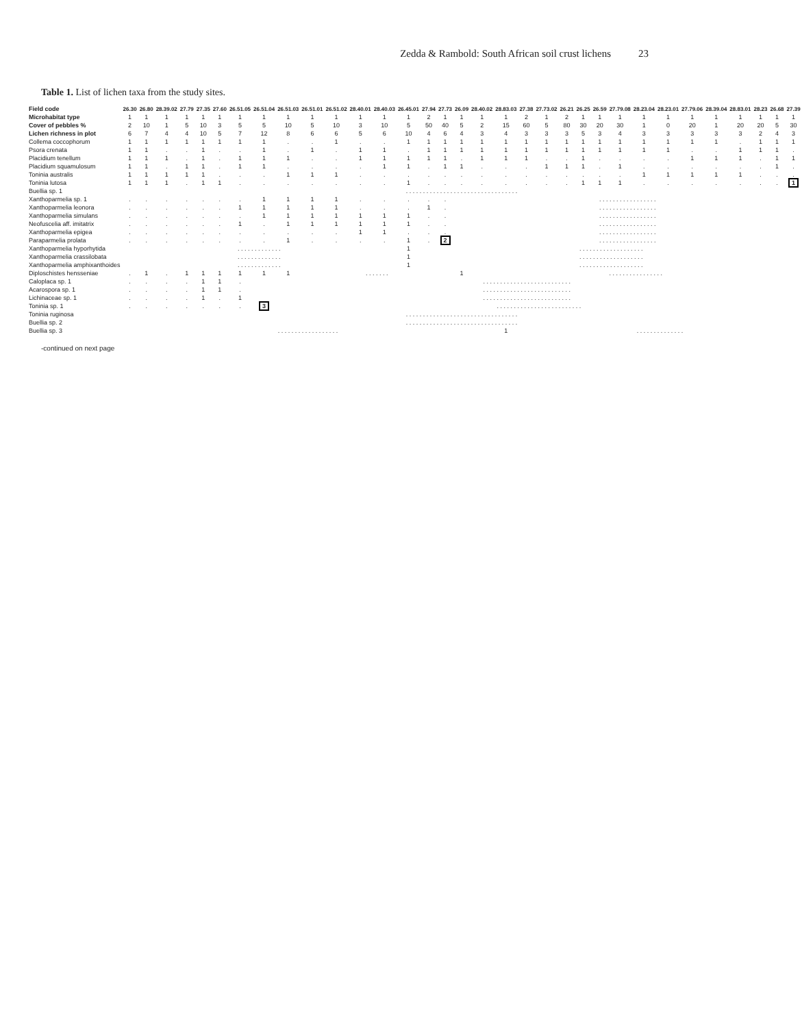Zedda & Rambold: South African soil crust lichens 23
Table 1. List of lichen taxa from the study sites.
| Field code | 26.30 | 26.80 | 28.39.02 | 27.79 | 27.35 | 27.60 | 26.51.05 | 26.51.04 | 26.51.03 | 26.51.01 | 26.51.02 | 28.40.01 | 28.40.03 | 26.45.01 | 27.94 | 27.73 | 26.09 | 28.40.02 | 28.83.03 | 27.38 | 27.73.02 | 26.21 | 26.25 | 26.59 | 27.79.08 | 28.23.04 | 28.23.01 | 27.79.06 | 28.39.04 | 28.83.01 | 28.23 | 26.68 | 27.39 |
| Microhabitat type | 1 | 1 | 1 | 1 | 1 | 1 | 1 | 1 | 1 | 1 | 1 | 1 | 1 | 1 | 2 | 1 | 1 | 1 | 1 | 2 | 1 | 2 | 1 | 1 | 1 | 1 | 1 | 1 | 1 | 1 | 1 | 1 | 1 |
| Cover of pebbles % | 2 | 10 | 1 | 5 | 10 | 3 | 5 | 5 | 10 | 5 | 10 | 3 | 10 | 5 | 50 | 40 | 5 | 2 | 15 | 60 | 5 | 80 | 30 | 20 | 30 | 1 | 0 | 20 | 1 | 20 | 20 | 5 | 30 |
| Lichen richness in plot | 6 | 7 | 4 | 4 | 10 | 5 | 7 | 12 | 8 | 6 | 6 | 5 | 6 | 10 | 4 | 6 | 4 | 3 | 4 | 3 | 3 | 3 | 5 | 3 | 4 | 3 | 3 | 3 | 3 | 3 | 2 | 4 | 3 |
| Collema coccophorum | 1 | 1 | 1 | 1 | 1 | 1 | 1 | 1 | . | . | 1 | . | . | 1 | 1 | 1 | 1 | 1 | 1 | 1 | 1 | 1 | 1 | 1 | 1 | 1 | 1 | 1 | 1 | . | 1 | 1 | 1 |
| Psora crenata | 1 | 1 | . | . | 1 | . | . | 1 | . | 1 | . | 1 | 1 | . | 1 | 1 | 1 | 1 | 1 | 1 | 1 | 1 | 1 | 1 | 1 | 1 | 1 | . | . | 1 | 1 | 1 | . |
| Placidium tenellum | 1 | 1 | 1 | . | 1 | . | 1 | 1 | 1 | . | . | 1 | 1 | 1 | 1 | 1 | . | 1 | 1 | 1 | . | . | 1 | . | . | . | . | 1 | 1 | 1 | . | 1 | 1 |
| Placidium squamulosum | 1 | 1 | . | 1 | 1 | . | 1 | 1 | . | . | . | . | 1 | 1 | . | 1 | 1 | . | . | . | 1 | 1 | 1 | . | 1 | . | . | . | . | . | . | 1 | . |
| Toninia australis | 1 | 1 | 1 | 1 | 1 | . | . | . | 1 | 1 | 1 | . | . | . | . | . | . | . | . | . | . | . | . | . | . | 1 | 1 | 1 | 1 | 1 | . | . | . |
| Toninia lutosa | 1 | 1 | 1 | . | 1 | 1 | . | . | . | . | . | . | . | 1 | . | . | . | . | . | . | . | . | 1 | 1 | 1 | . | . | . | . | . | . | . | 1 |
| Buellia sp. 1 | . . . . . . . . . . . . . . . . . . . . . . . . . . . . . . . . . | | | | | | | | | | | | | | | | | | | | | | | | | | | | | | | | |
| Xanthoparmelia sp. 1 | . | . | . | . | . | . | . | 1 | 1 | 1 | 1 | . | . | . | . | . | . . . . . . . . . . . . . . . . . | | | | | | | | | | | | | | | | |
| Xanthoparmelia leonora | . | . | . | . | . | . | 1 | 1 | 1 | 1 | 1 | . | . | . | 1 | . | . . . . . . . . . . . . . . . . . | | | | | | | | | | | | | | | | |
| Xanthoparmelia simulans | . | . | . | . | . | . | . | 1 | 1 | 1 | 1 | 1 | 1 | 1 | . | . | . . . . . . . . . . . . . . . . . | | | | | | | | | | | | | | | | |
| Neofuscelia aff. imitatrix | . | . | . | . | . | . | 1 | . | 1 | 1 | 1 | 1 | 1 | 1 | . | . | . . . . . . . . . . . . . . . . . | | | | | | | | | | | | | | | | |
| Xanthoparmelia epigea | . | . | . | . | . | . | . | . | . | . | . | 1 | 1 | . | . | . | . . . . . . . . . . . . . . . . . | | | | | | | | | | | | | | | | |
| Paraparmelia prolata | . | . | . | . | . | . | . | . | 1 | . | . | . | . | 1 | . | 2 | . . . . . . . . . . . . . . . . . | | | | | | | | | | | | | | | | |
| Xanthoparmelia hyporhytida | . . . . . . . . . . . . . | | | | | | | | | | | | | 1 | . . . . . . . . . . . . . . . . . . . | | | | | | | | | | | | | | | | | | |
| Xanthoparmelia crassilobata | . . . . . . . . . . . . . | | | | | | | | | | | | | 1 | . . . . . . . . . . . . . . . . . . . | | | | | | | | | | | | | | | | | | |
| Xanthoparmelia amphixanthoides | . . . . . . . . . . . . . | | | | | | | | | | | | | 1 | . . . . . . . . . . . . . . . . . . . | | | | | | | | | | | | | | | | | | |
| Diploschistes hensseniae | . | 1 | . | 1 | 1 | 1 | 1 | 1 | 1 | . . . . . . . | | | | | | | 1 | . . . . . . . . . . . . . . . . | | | | | | | | | | | | | | | |
| Caloplaca sp. 1 | . | . | . | . | 1 | 1 | . | . . . . . . . . . . . . . . . . . . . . . . . . . . | | | | | | | | | | | | | | | | | | | | | | | | | |
| Acarospora sp. 1 | . | . | . | . | 1 | 1 | . | . . . . . . . . . . . . . . . . . . . . . . . . . . | | | | | | | | | | | | | | | | | | | | | | | | | |
| Lichinaceae sp. 1 | . | . | . | . | 1 | . | 1 | . . . . . . . . . . . . . . . . . . . . . . . . . . | | | | | | | | | | | | | | | | | | | | | | | | | |
| Toninia sp. 1 | . | . | . | . | . | . | . | 3 | . . . . . . . . . . . . . . . . . . . . . . . . . | | | | | | | | | | | | | | | | | | | | | | | | |
| Toninia ruginosa | . . . . . . . . . . . . . . . . . . . . . . . . . . . . . . . . . | | | | | | | | | | | | | | | | | | | | | | | | | | | | | | | | |
| Buellia sp. 2 | . . . . . . . . . . . . . . . . . . . . . . . . . . . . . . . . . | | | | | | | | | | | | | | | | | | | | | | | | | | | | | | | | |
| Buellia sp. 3 | . . . . . . . . . . . . . . . . . . | | | | | | | | | | | | | | | | | | 1 | . . . . . . . . . . . . . . | | | | | | | | | | | | | |
-continued on next page